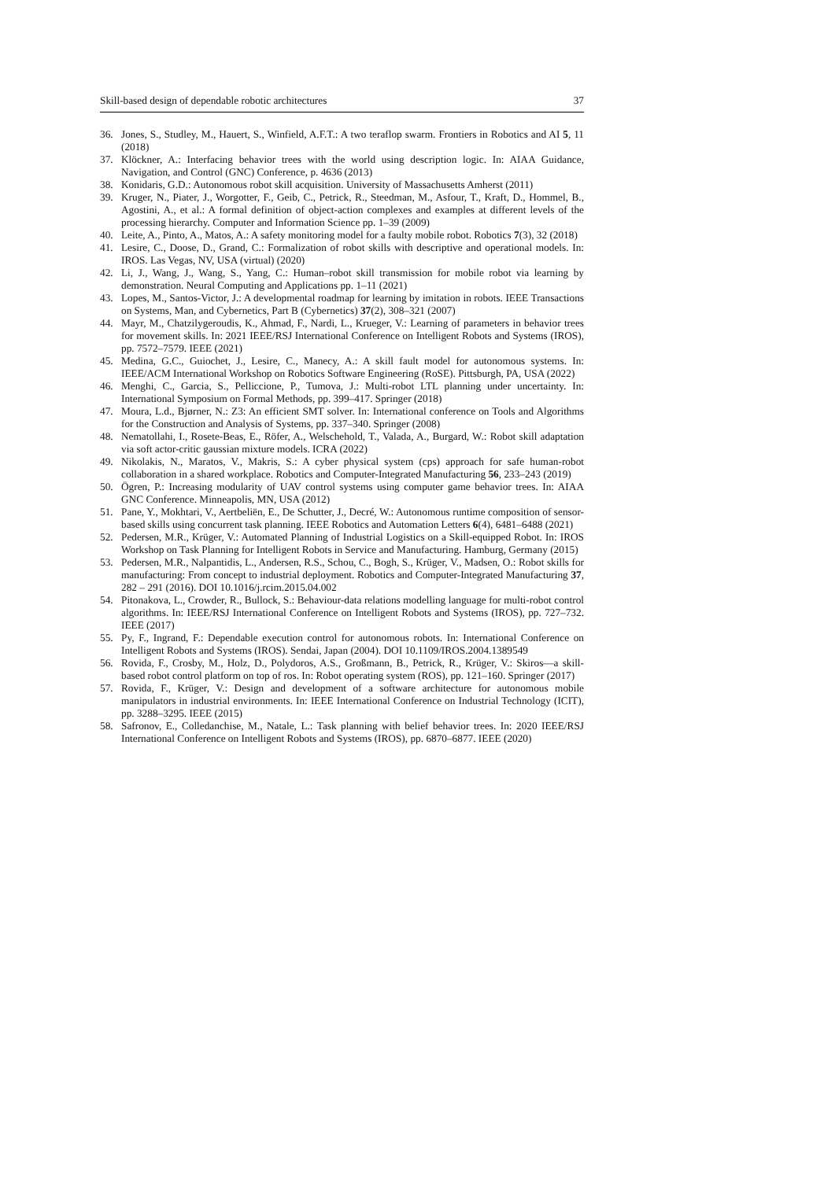Skill-based design of dependable robotic architectures 37
36. Jones, S., Studley, M., Hauert, S., Winfield, A.F.T.: A two teraflop swarm. Frontiers in Robotics and AI 5, 11 (2018)
37. Klöckner, A.: Interfacing behavior trees with the world using description logic. In: AIAA Guidance, Navigation, and Control (GNC) Conference, p. 4636 (2013)
38. Konidaris, G.D.: Autonomous robot skill acquisition. University of Massachusetts Amherst (2011)
39. Kruger, N., Piater, J., Worgotter, F., Geib, C., Petrick, R., Steedman, M., Asfour, T., Kraft, D., Hommel, B., Agostini, A., et al.: A formal definition of object-action complexes and examples at different levels of the processing hierarchy. Computer and Information Science pp. 1–39 (2009)
40. Leite, A., Pinto, A., Matos, A.: A safety monitoring model for a faulty mobile robot. Robotics 7(3), 32 (2018)
41. Lesire, C., Doose, D., Grand, C.: Formalization of robot skills with descriptive and operational models. In: IROS. Las Vegas, NV, USA (virtual) (2020)
42. Li, J., Wang, J., Wang, S., Yang, C.: Human–robot skill transmission for mobile robot via learning by demonstration. Neural Computing and Applications pp. 1–11 (2021)
43. Lopes, M., Santos-Victor, J.: A developmental roadmap for learning by imitation in robots. IEEE Transactions on Systems, Man, and Cybernetics, Part B (Cybernetics) 37(2), 308–321 (2007)
44. Mayr, M., Chatzilygeroudis, K., Ahmad, F., Nardi, L., Krueger, V.: Learning of parameters in behavior trees for movement skills. In: 2021 IEEE/RSJ International Conference on Intelligent Robots and Systems (IROS), pp. 7572–7579. IEEE (2021)
45. Medina, G.C., Guiochet, J., Lesire, C., Manecy, A.: A skill fault model for autonomous systems. In: IEEE/ACM International Workshop on Robotics Software Engineering (RoSE). Pittsburgh, PA, USA (2022)
46. Menghi, C., Garcia, S., Pelliccione, P., Tumova, J.: Multi-robot LTL planning under uncertainty. In: International Symposium on Formal Methods, pp. 399–417. Springer (2018)
47. Moura, L.d., Bjørner, N.: Z3: An efficient SMT solver. In: International conference on Tools and Algorithms for the Construction and Analysis of Systems, pp. 337–340. Springer (2008)
48. Nematollahi, I., Rosete-Beas, E., Röfer, A., Welschehold, T., Valada, A., Burgard, W.: Robot skill adaptation via soft actor-critic gaussian mixture models. ICRA (2022)
49. Nikolakis, N., Maratos, V., Makris, S.: A cyber physical system (cps) approach for safe human-robot collaboration in a shared workplace. Robotics and Computer-Integrated Manufacturing 56, 233–243 (2019)
50. Ögren, P.: Increasing modularity of UAV control systems using computer game behavior trees. In: AIAA GNC Conference. Minneapolis, MN, USA (2012)
51. Pane, Y., Mokhtari, V., Aertbeliën, E., De Schutter, J., Decré, W.: Autonomous runtime composition of sensor-based skills using concurrent task planning. IEEE Robotics and Automation Letters 6(4), 6481–6488 (2021)
52. Pedersen, M.R., Krüger, V.: Automated Planning of Industrial Logistics on a Skill-equipped Robot. In: IROS Workshop on Task Planning for Intelligent Robots in Service and Manufacturing. Hamburg, Germany (2015)
53. Pedersen, M.R., Nalpantidis, L., Andersen, R.S., Schou, C., Bogh, S., Krüger, V., Madsen, O.: Robot skills for manufacturing: From concept to industrial deployment. Robotics and Computer-Integrated Manufacturing 37, 282 – 291 (2016). DOI 10.1016/j.rcim.2015.04.002
54. Pitonakova, L., Crowder, R., Bullock, S.: Behaviour-data relations modelling language for multi-robot control algorithms. In: IEEE/RSJ International Conference on Intelligent Robots and Systems (IROS), pp. 727–732. IEEE (2017)
55. Py, F., Ingrand, F.: Dependable execution control for autonomous robots. In: International Conference on Intelligent Robots and Systems (IROS). Sendai, Japan (2004). DOI 10.1109/IROS.2004.1389549
56. Rovida, F., Crosby, M., Holz, D., Polydoros, A.S., Großmann, B., Petrick, R., Krüger, V.: Skiros—a skill-based robot control platform on top of ros. In: Robot operating system (ROS), pp. 121–160. Springer (2017)
57. Rovida, F., Krüger, V.: Design and development of a software architecture for autonomous mobile manipulators in industrial environments. In: IEEE International Conference on Industrial Technology (ICIT), pp. 3288–3295. IEEE (2015)
58. Safronov, E., Colledanchise, M., Natale, L.: Task planning with belief behavior trees. In: 2020 IEEE/RSJ International Conference on Intelligent Robots and Systems (IROS), pp. 6870–6877. IEEE (2020)